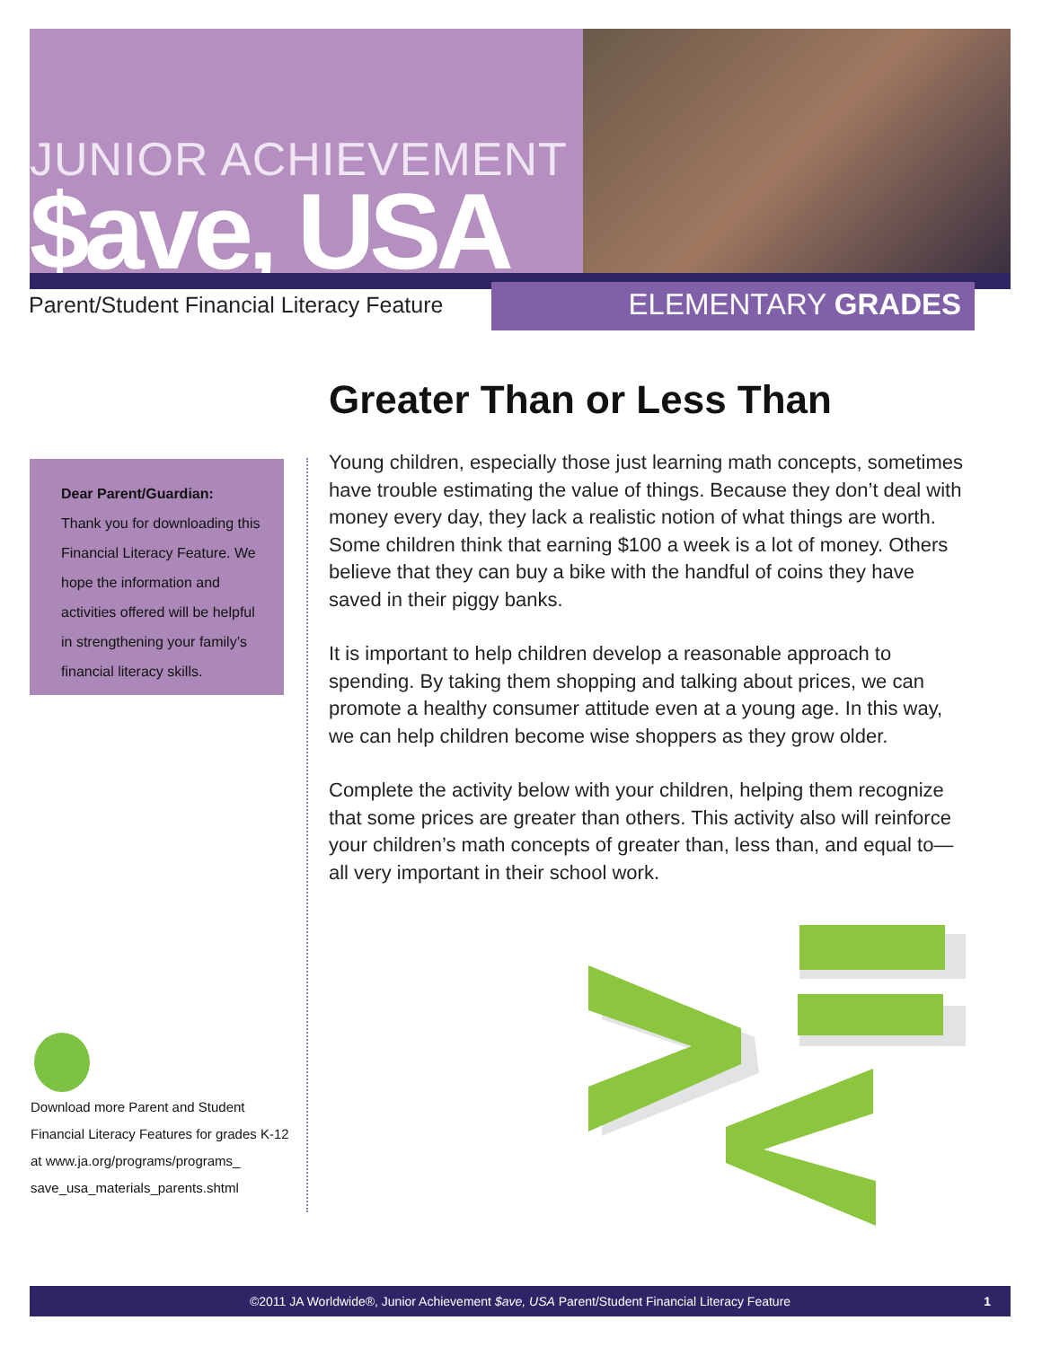JUNIOR ACHIEVEMENT
$ave, USA
Parent/Student Financial Literacy Feature
ELEMENTARY GRADES
Greater Than or Less Than
Dear Parent/Guardian:
Thank you for downloading this Financial Literacy Feature. We hope the information and activities offered will be helpful in strengthening your family’s financial literacy skills.
Young children, especially those just learning math concepts, sometimes have trouble estimating the value of things. Because they don’t deal with money every day, they lack a realistic notion of what things are worth. Some children think that earning $100 a week is a lot of money. Others believe that they can buy a bike with the handful of coins they have saved in their piggy banks.
It is important to help children develop a reasonable approach to spending. By taking them shopping and talking about prices, we can promote a healthy consumer attitude even at a young age. In this way, we can help children become wise shoppers as they grow older.
Complete the activity below with your children, helping them recognize that some prices are greater than others. This activity also will reinforce your children’s math concepts of greater than, less than, and equal to—all very important in their school work.
Download more Parent and Student Financial Literacy Features for grades K-12 at www.ja.org/programs/programs_ save_usa_materials_parents.shtml
©2011 JA Worldwide®, Junior Achievement $ave, USA Parent/Student Financial Literacy Feature 1